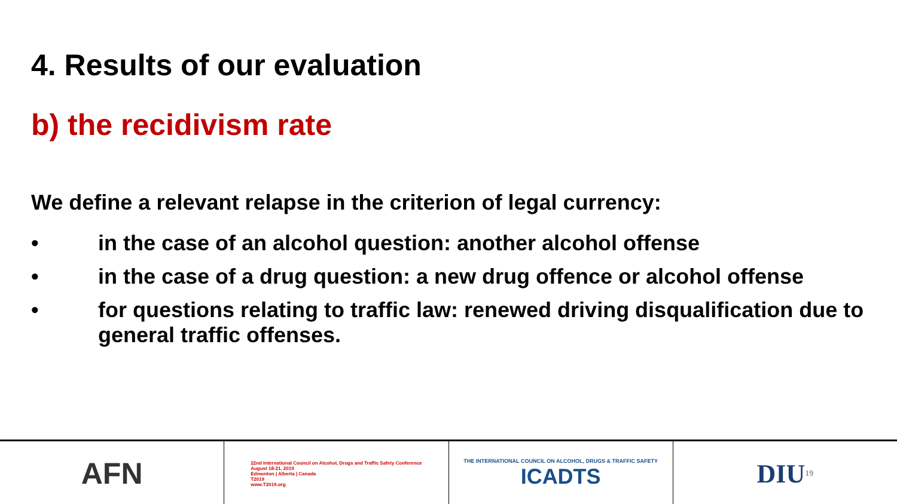4. Results of our evaluation
b) the recidivism rate
We define a relevant relapse in the criterion of legal currency:
• in the case of an alcohol question: another alcohol offense
• in the case of a drug question: a new drug offence or alcohol offense
• for questions relating to traffic law: renewed driving disqualification due to general traffic offenses.
AFN
22nd International Council on Alcohol, Drugs and Traffic Safety Conference
August 18-21, 2019
Edmonton | Alberta | Canada
T2019
www.T2019.org
THE INTERNATIONAL COUNCIL ON ALCOHOL, DRUGS & TRAFFIC SAFETY
ICADTS
DIU 19